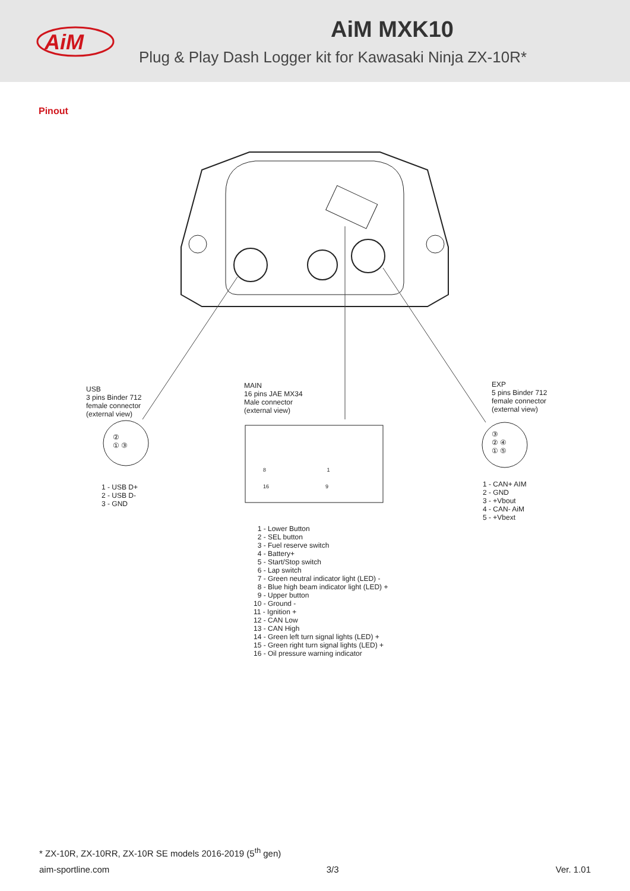AiM
AiM MXK10
Plug & Play Dash Logger kit for Kawasaki Ninja ZX-10R*
Pinout
USB
3 pins Binder 712
female connector
(external view)
MAIN
16 pins JAE MX34
Male connector
(external view)
EXP
5 pins Binder 712
female connector
(external view)
②
① ③
③
② ④
① ⑤
8 1
16 9
1 - USB D+
2 - USB D-
3 - GND
1 - CAN+ AIM
2 - GND
3 - +Vbout
4 - CAN- AiM
5 - +Vbext
1 - Lower Button
2 - SEL button
3 - Fuel reserve switch
4 - Battery+
5 - Start/Stop switch
6 - Lap switch
7 - Green neutral indicator light (LED) -
8 - Blue high beam indicator light (LED) +
9 - Upper button
10 - Ground -
11 - Ignition +
12 - CAN Low
13 - CAN High
14 - Green left turn signal lights (LED) +
15 - Green right turn signal lights (LED) +
16 - Oil pressure warning indicator
* ZX-10R, ZX-10RR, ZX-10R SE models 2016-2019 (5<sup>th</sup> gen)
aim-sportline.com 3/3 Ver. 1.01